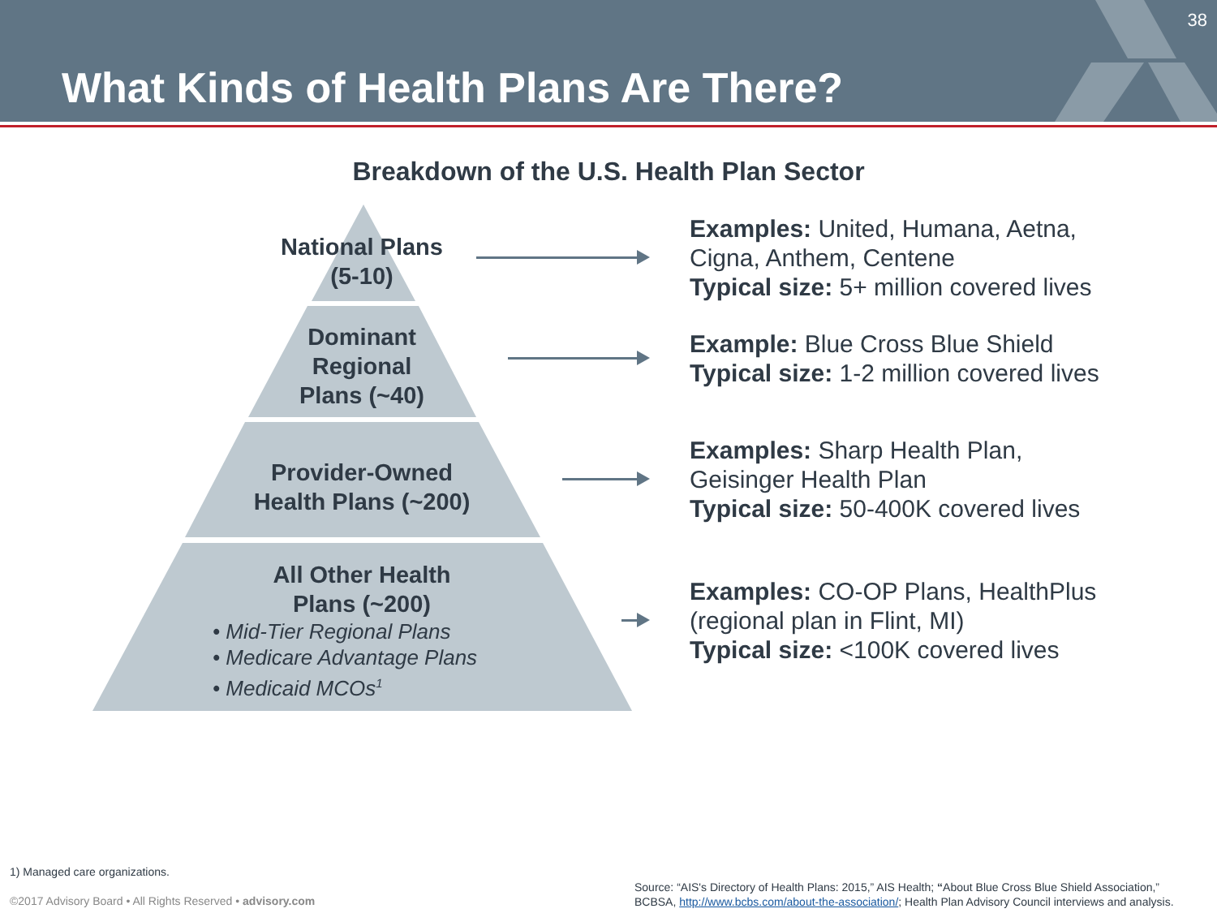What Kinds of Health Plans Are There?
38
Breakdown of the U.S. Health Plan Sector
National Plans
(5-10)
Dominant
Regional
Plans (~40)
Provider-Owned
Health Plans (~200)
All Other Health
Plans (~200)
• Mid-Tier Regional Plans
• Medicare Advantage Plans
• Medicaid MCOs<sup>1</sup>
Examples: United, Humana, Aetna,
Cigna, Anthem, Centene
Typical size: 5+ million covered lives
Example: Blue Cross Blue Shield
Typical size: 1-2 million covered lives
Examples: Sharp Health Plan,
Geisinger Health Plan
Typical size: 50-400K covered lives
Examples: CO-OP Plans, HealthPlus
(regional plan in Flint, MI)
Typical size: <100K covered lives
1) Managed care organizations.
©2017 Advisory Board • All Rights Reserved • advisory.com
Source: “AIS's Directory of Health Plans: 2015,” AIS Health; “About Blue Cross Blue Shield Association,”
BCBSA, http://www.bcbs.com/about-the-association/; Health Plan Advisory Council interviews and analysis.